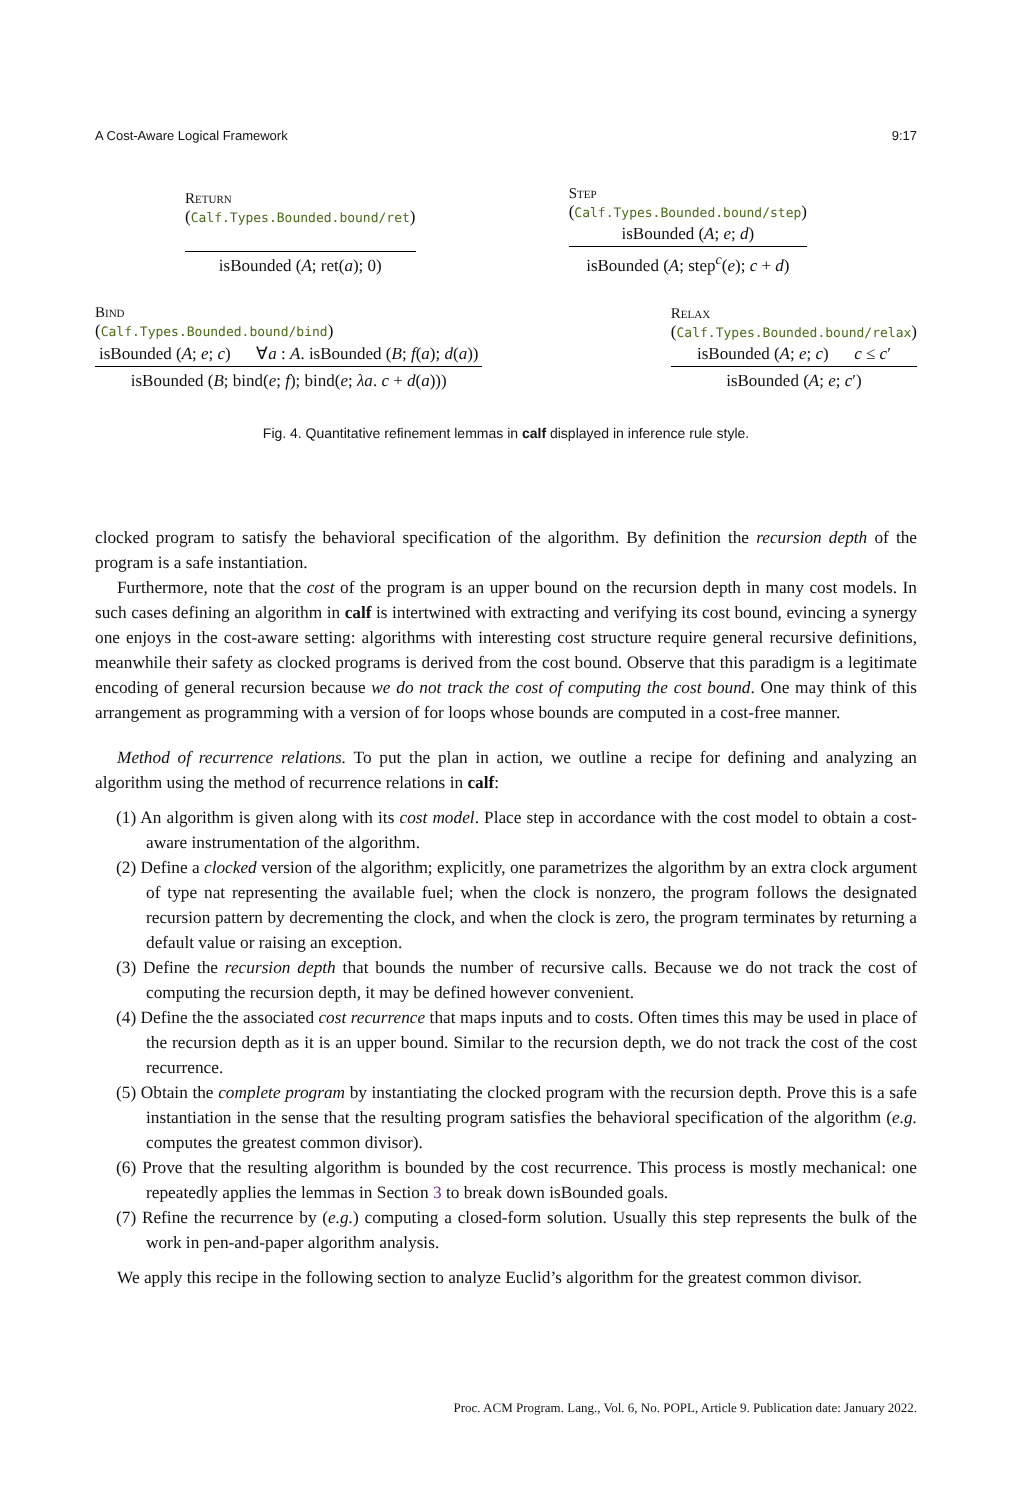A Cost-Aware Logical Framework 9:17
Return
(Calf.Types.Bounded.bound/ret)
isBounded (A; ret(a); 0)
Step
(Calf.Types.Bounded.bound/step)
isBounded (A; e; d)
isBounded (A; step<sup>c</sup>(e); c + d)
Bind
(Calf.Types.Bounded.bound/bind)
isBounded (A; e; c) ∀a : A. isBounded (B; f(a); d(a))
isBounded (B; bind(e; f); bind(e; λa. c + d(a)))
Relax
(Calf.Types.Bounded.bound/relax)
isBounded (A; e; c) c ≤ c′
isBounded (A; e; c′)
Fig. 4. Quantitative refinement lemmas in calf displayed in inference rule style.
clocked program to satisfy the behavioral specification of the algorithm. By definition the recursion depth of the program is a safe instantiation.
Furthermore, note that the cost of the program is an upper bound on the recursion depth in many cost models. In such cases defining an algorithm in calf is intertwined with extracting and verifying its cost bound, evincing a synergy one enjoys in the cost-aware setting: algorithms with interesting cost structure require general recursive definitions, meanwhile their safety as clocked programs is derived from the cost bound. Observe that this paradigm is a legitimate encoding of general recursion because we do not track the cost of computing the cost bound. One may think of this arrangement as programming with a version of for loops whose bounds are computed in a cost-free manner.
Method of recurrence relations. To put the plan in action, we outline a recipe for defining and analyzing an algorithm using the method of recurrence relations in calf:
(1) An algorithm is given along with its cost model. Place step in accordance with the cost model to obtain a cost-aware instrumentation of the algorithm.
(2) Define a clocked version of the algorithm; explicitly, one parametrizes the algorithm by an extra clock argument of type nat representing the available fuel; when the clock is nonzero, the program follows the designated recursion pattern by decrementing the clock, and when the clock is zero, the program terminates by returning a default value or raising an exception.
(3) Define the recursion depth that bounds the number of recursive calls. Because we do not track the cost of computing the recursion depth, it may be defined however convenient.
(4) Define the the associated cost recurrence that maps inputs and to costs. Often times this may be used in place of the recursion depth as it is an upper bound. Similar to the recursion depth, we do not track the cost of the cost recurrence.
(5) Obtain the complete program by instantiating the clocked program with the recursion depth. Prove this is a safe instantiation in the sense that the resulting program satisfies the behavioral specification of the algorithm (e.g. computes the greatest common divisor).
(6) Prove that the resulting algorithm is bounded by the cost recurrence. This process is mostly mechanical: one repeatedly applies the lemmas in Section 3 to break down isBounded goals.
(7) Refine the recurrence by (e.g.) computing a closed-form solution. Usually this step represents the bulk of the work in pen-and-paper algorithm analysis.
We apply this recipe in the following section to analyze Euclid’s algorithm for the greatest common divisor.
Proc. ACM Program. Lang., Vol. 6, No. POPL, Article 9. Publication date: January 2022.